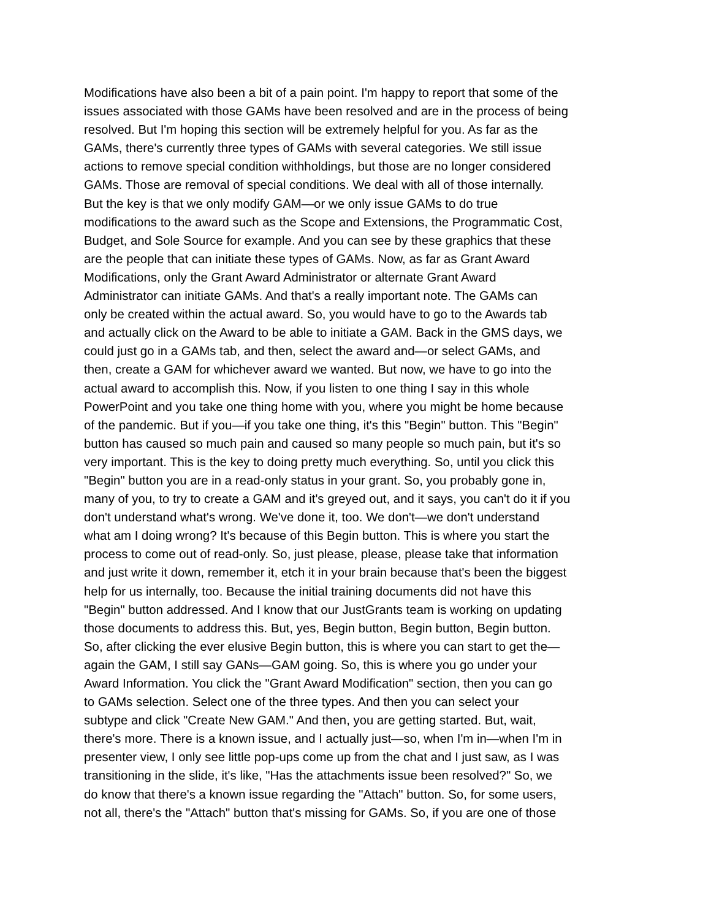Modifications have also been a bit of a pain point. I'm happy to report that some of the issues associated with those GAMs have been resolved and are in the process of being resolved. But I'm hoping this section will be extremely helpful for you. As far as the GAMs, there's currently three types of GAMs with several categories. We still issue actions to remove special condition withholdings, but those are no longer considered GAMs. Those are removal of special conditions. We deal with all of those internally. But the key is that we only modify GAM—or we only issue GAMs to do true modifications to the award such as the Scope and Extensions, the Programmatic Cost, Budget, and Sole Source for example. And you can see by these graphics that these are the people that can initiate these types of GAMs. Now, as far as Grant Award Modifications, only the Grant Award Administrator or alternate Grant Award Administrator can initiate GAMs. And that's a really important note. The GAMs can only be created within the actual award. So, you would have to go to the Awards tab and actually click on the Award to be able to initiate a GAM. Back in the GMS days, we could just go in a GAMs tab, and then, select the award and—or select GAMs, and then, create a GAM for whichever award we wanted. But now, we have to go into the actual award to accomplish this. Now, if you listen to one thing I say in this whole PowerPoint and you take one thing home with you, where you might be home because of the pandemic. But if you—if you take one thing, it's this "Begin" button. This "Begin" button has caused so much pain and caused so many people so much pain, but it's so very important. This is the key to doing pretty much everything. So, until you click this "Begin" button you are in a read-only status in your grant. So, you probably gone in, many of you, to try to create a GAM and it's greyed out, and it says, you can't do it if you don't understand what's wrong. We've done it, too. We don't—we don't understand what am I doing wrong? It's because of this Begin button. This is where you start the process to come out of read-only. So, just please, please, please take that information and just write it down, remember it, etch it in your brain because that's been the biggest help for us internally, too. Because the initial training documents did not have this "Begin" button addressed. And I know that our JustGrants team is working on updating those documents to address this. But, yes, Begin button, Begin button, Begin button. So, after clicking the ever elusive Begin button, this is where you can start to get the— again the GAM, I still say GANs—GAM going. So, this is where you go under your Award Information. You click the "Grant Award Modification" section, then you can go to GAMs selection. Select one of the three types. And then you can select your subtype and click "Create New GAM." And then, you are getting started. But, wait, there's more. There is a known issue, and I actually just—so, when I'm in—when I'm in presenter view, I only see little pop-ups come up from the chat and I just saw, as I was transitioning in the slide, it's like, "Has the attachments issue been resolved?" So, we do know that there's a known issue regarding the "Attach" button. So, for some users, not all, there's the "Attach" button that's missing for GAMs. So, if you are one of those